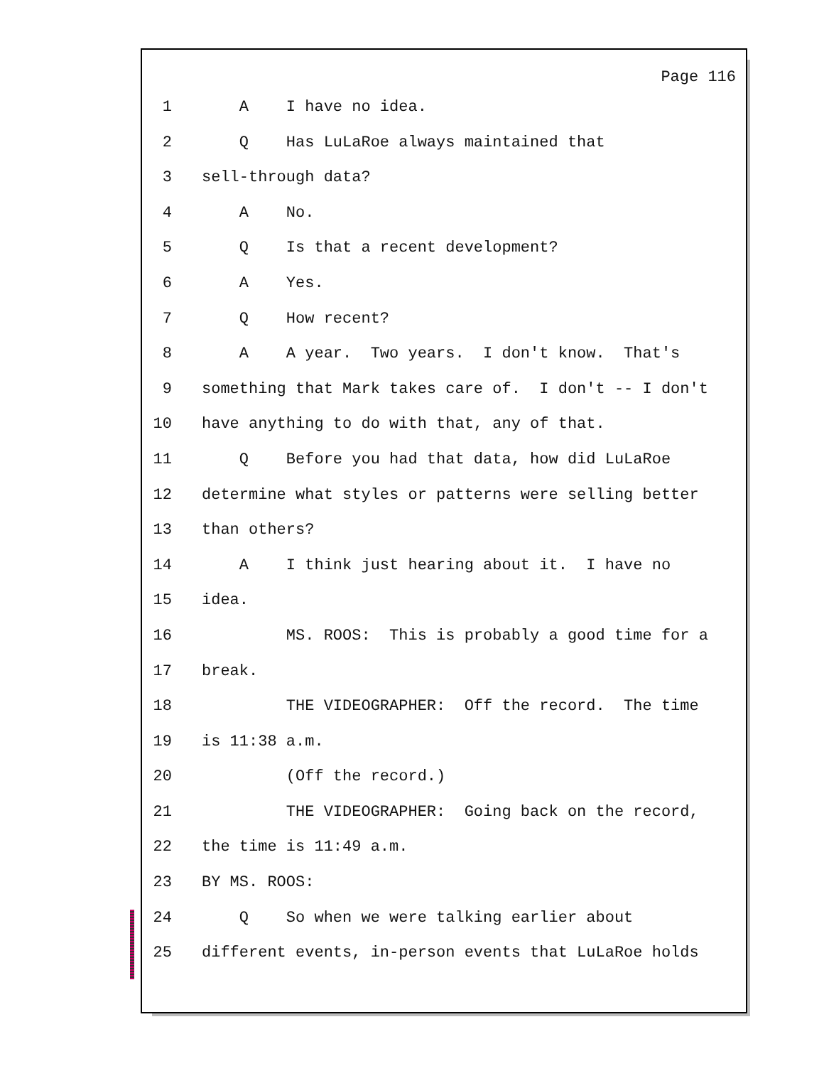Page 116
1 A I have no idea.
2 Q Has LuLaRoe always maintained that
3 sell-through data?
4 A No.
5 Q Is that a recent development?
6 A Yes.
7 Q How recent?
8 A A year. Two years. I don't know. That's
9 something that Mark takes care of. I don't -- I don't
10 have anything to do with that, any of that.
11 Q Before you had that data, how did LuLaRoe
12 determine what styles or patterns were selling better
13 than others?
14 A I think just hearing about it. I have no
15 idea.
16 MS. ROOS: This is probably a good time for a
17 break.
18 THE VIDEOGRAPHER: Off the record. The time
19 is 11:38 a.m.
20 (Off the record.)
21 THE VIDEOGRAPHER: Going back on the record,
22 the time is 11:49 a.m.
23 BY MS. ROOS:
24 Q So when we were talking earlier about
25 different events, in-person events that LuLaRoe holds